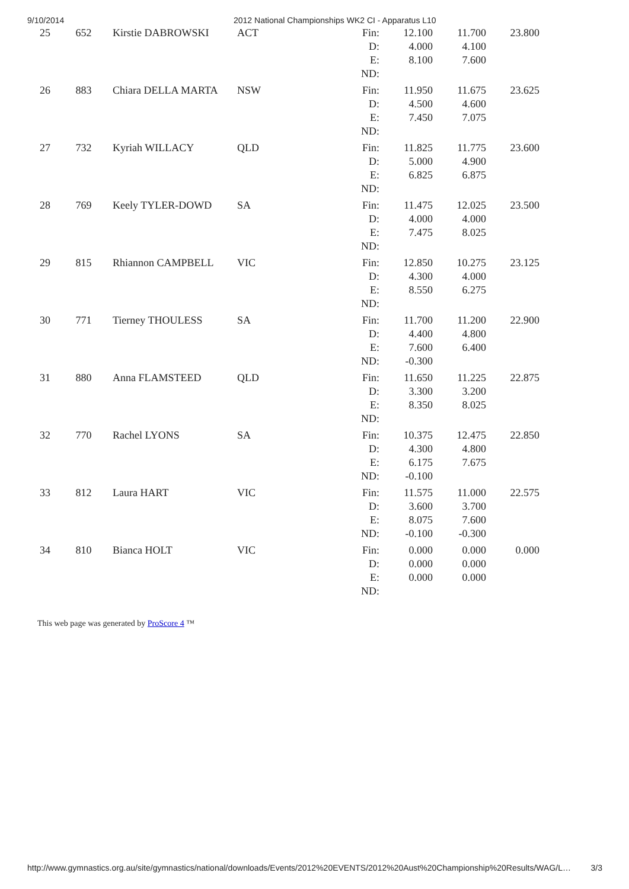9/10/2014 2012 National Championships WK2 CI - Apparatus L10
| 25 | 652 | Kirstie DABROWSKI | ACT | Fin: D: E: ND: | 12.100 4.000 8.100 | 11.700 4.100 7.600 | 23.800 |
| 26 | 883 | Chiara DELLA MARTA | NSW | Fin: D: E: ND: | 11.950 4.500 7.450 | 11.675 4.600 7.075 | 23.625 |
| 27 | 732 | Kyriah WILLACY | QLD | Fin: D: E: ND: | 11.825 5.000 6.825 | 11.775 4.900 6.875 | 23.600 |
| 28 | 769 | Keely TYLER-DOWD | SA | Fin: D: E: ND: | 11.475 4.000 7.475 | 12.025 4.000 8.025 | 23.500 |
| 29 | 815 | Rhiannon CAMPBELL | VIC | Fin: D: E: ND: | 12.850 4.300 8.550 | 10.275 4.000 6.275 | 23.125 |
| 30 | 771 | Tierney THOULESS | SA | Fin: D: E: ND: | 11.700 4.400 7.600 -0.300 | 11.200 4.800 6.400 | 22.900 |
| 31 | 880 | Anna FLAMSTEED | QLD | Fin: D: E: ND: | 11.650 3.300 8.350 | 11.225 3.200 8.025 | 22.875 |
| 32 | 770 | Rachel LYONS | SA | Fin: D: E: ND: | 10.375 4.300 6.175 -0.100 | 12.475 4.800 7.675 | 22.850 |
| 33 | 812 | Laura HART | VIC | Fin: D: E: ND: | 11.575 3.600 8.075 -0.100 | 11.000 3.700 7.600 -0.300 | 22.575 |
| 34 | 810 | Bianca HOLT | VIC | Fin: D: E: ND: | 0.000 0.000 0.000 | 0.000 0.000 0.000 | 0.000 |
This web page was generated by ProScore 4 ™
http://www.gymnastics.org.au/site/gymnastics/national/downloads/Events/2012%20EVENTS/2012%20Aust%20Championship%20Results/WAG/L… 3/3